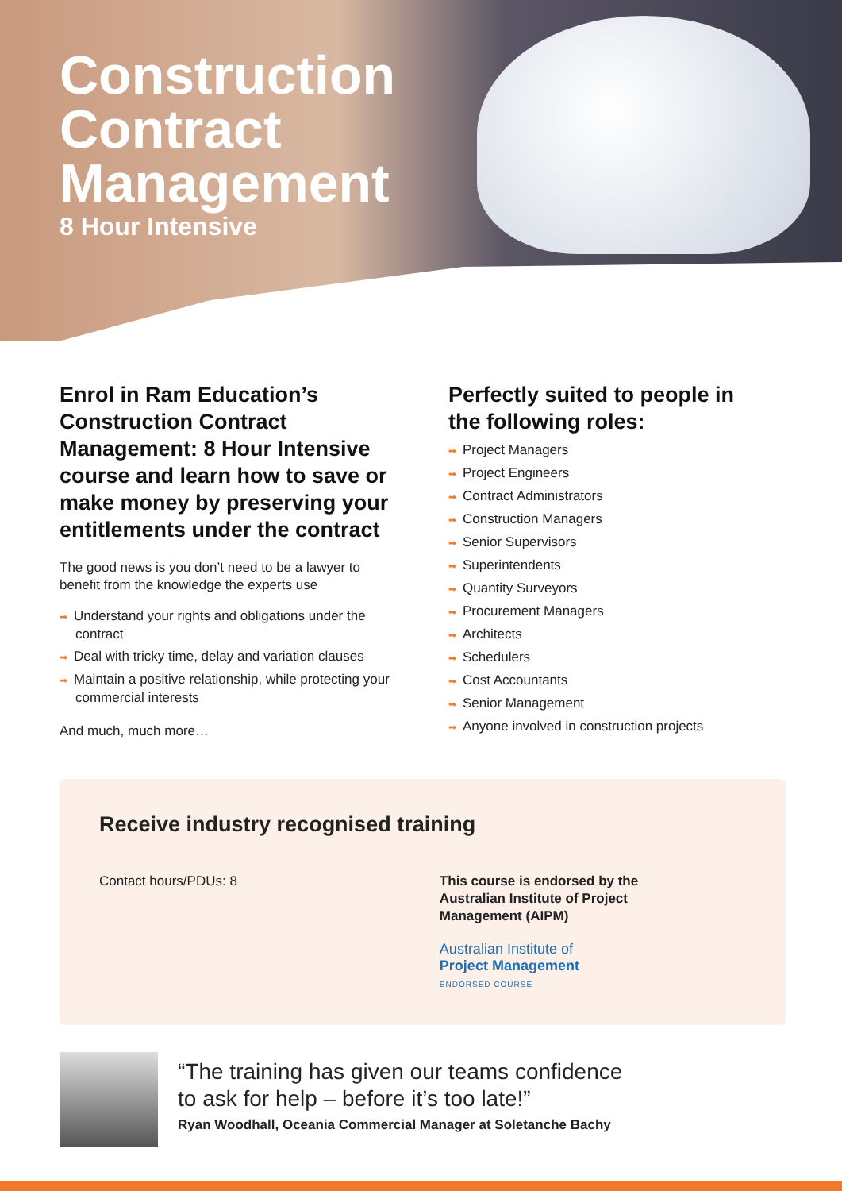Construction
Contract
Management
8 Hour Intensive
Enrol in Ram Education’s Construction Contract Management: 8 Hour Intensive course and learn how to save or make money by preserving your entitlements under the contract
The good news is you don’t need to be a lawyer to benefit from the knowledge the experts use
➡ Understand your rights and obligations under the contract
➡ Deal with tricky time, delay and variation clauses
➡ Maintain a positive relationship, while protecting your commercial interests
And much, much more…
Perfectly suited to people in the following roles:
➡ Project Managers
➡ Project Engineers
➡ Contract Administrators
➡ Construction Managers
➡ Senior Supervisors
➡ Superintendents
➡ Quantity Surveyors
➡ Procurement Managers
➡ Architects
➡ Schedulers
➡ Cost Accountants
➡ Senior Management
➡ Anyone involved in construction projects
Receive industry recognised training
Contact hours/PDUs: 8 This course is endorsed by the
Australian Institute of Project
Management (AIPM)
Australian Institute of
Project Management
ENDORSED COURSE
“The training has given our teams confidence
to ask for help – before it’s too late!”
Ryan Woodhall, Oceania Commercial Manager at Soletanche Bachy